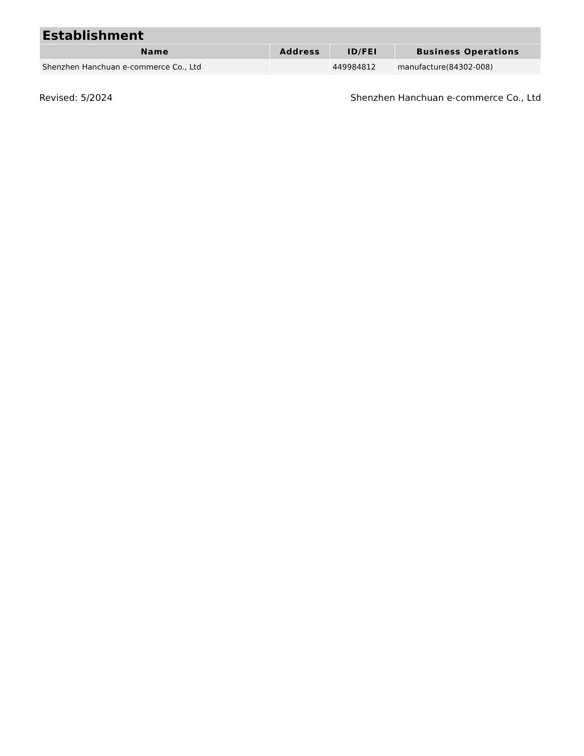| Establishment | | | |
| --- | --- | --- | --- |
| Name | Address | ID/FEI | Business Operations |
| Shenzhen Hanchuan e-commerce Co., Ltd | | 449984812 | manufacture(84302-008) |
Revised: 5/2024 Shenzhen Hanchuan e-commerce Co., Ltd